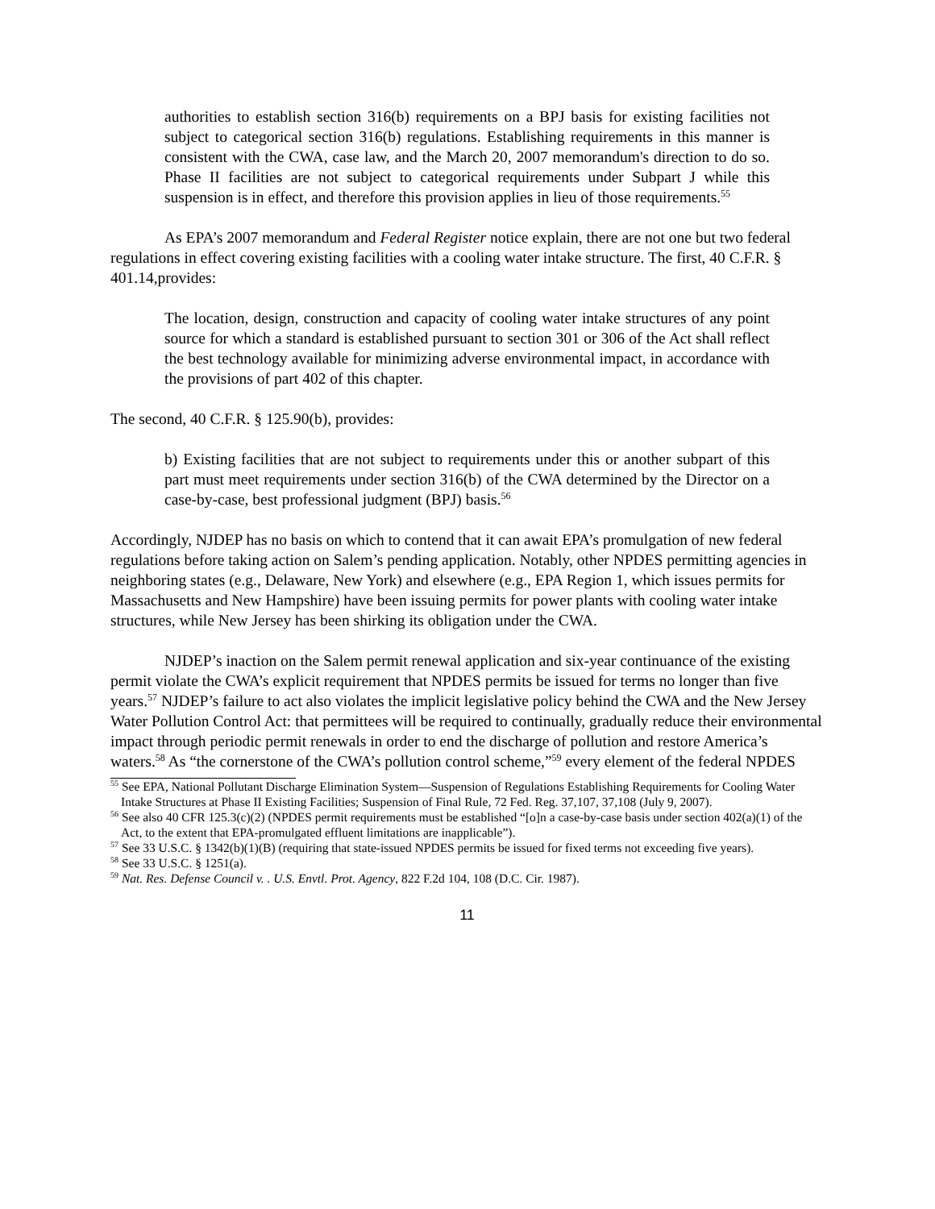authorities to establish section 316(b) requirements on a BPJ basis for existing facilities not subject to categorical section 316(b) regulations. Establishing requirements in this manner is consistent with the CWA, case law, and the March 20, 2007 memorandum's direction to do so. Phase II facilities are not subject to categorical requirements under Subpart J while this suspension is in effect, and therefore this provision applies in lieu of those requirements.<sup>55</sup>
As EPA’s 2007 memorandum and Federal Register notice explain, there are not one but two federal regulations in effect covering existing facilities with a cooling water intake structure. The first, 40 C.F.R. § 401.14,provides:
The location, design, construction and capacity of cooling water intake structures of any point source for which a standard is established pursuant to section 301 or 306 of the Act shall reflect the best technology available for minimizing adverse environmental impact, in accordance with the provisions of part 402 of this chapter.
The second, 40 C.F.R. § 125.90(b), provides:
b) Existing facilities that are not subject to requirements under this or another subpart of this part must meet requirements under section 316(b) of the CWA determined by the Director on a case-by-case, best professional judgment (BPJ) basis.<sup>56</sup>
Accordingly, NJDEP has no basis on which to contend that it can await EPA’s promulgation of new federal regulations before taking action on Salem’s pending application. Notably, other NPDES permitting agencies in neighboring states (e.g., Delaware, New York) and elsewhere (e.g., EPA Region 1, which issues permits for Massachusetts and New Hampshire) have been issuing permits for power plants with cooling water intake structures, while New Jersey has been shirking its obligation under the CWA.
NJDEP’s inaction on the Salem permit renewal application and six-year continuance of the existing permit violate the CWA’s explicit requirement that NPDES permits be issued for terms no longer than five years.<sup>57</sup> NJDEP’s failure to act also violates the implicit legislative policy behind the CWA and the New Jersey Water Pollution Control Act: that permittees will be required to continually, gradually reduce their environmental impact through periodic permit renewals in order to end the discharge of pollution and restore America’s waters.<sup>58</sup> As “the cornerstone of the CWA’s pollution control scheme,”<sup>59</sup> every element of the federal NPDES
<sup>55</sup> See EPA, National Pollutant Discharge Elimination System—Suspension of Regulations Establishing Requirements for Cooling Water Intake Structures at Phase II Existing Facilities; Suspension of Final Rule, 72 Fed. Reg. 37,107, 37,108 (July 9, 2007).
<sup>56</sup> See also 40 CFR 125.3(c)(2) (NPDES permit requirements must be established “[o]n a case-by-case basis under section 402(a)(1) of the Act, to the extent that EPA-promulgated effluent limitations are inapplicable”).
<sup>57</sup> See 33 U.S.C. § 1342(b)(1)(B) (requiring that state-issued NPDES permits be issued for fixed terms not exceeding five years).
<sup>58</sup> See 33 U.S.C. § 1251(a).
<sup>59</sup> Nat. Res. Defense Council v. . U.S. Envtl. Prot. Agency, 822 F.2d 104, 108 (D.C. Cir. 1987).
11